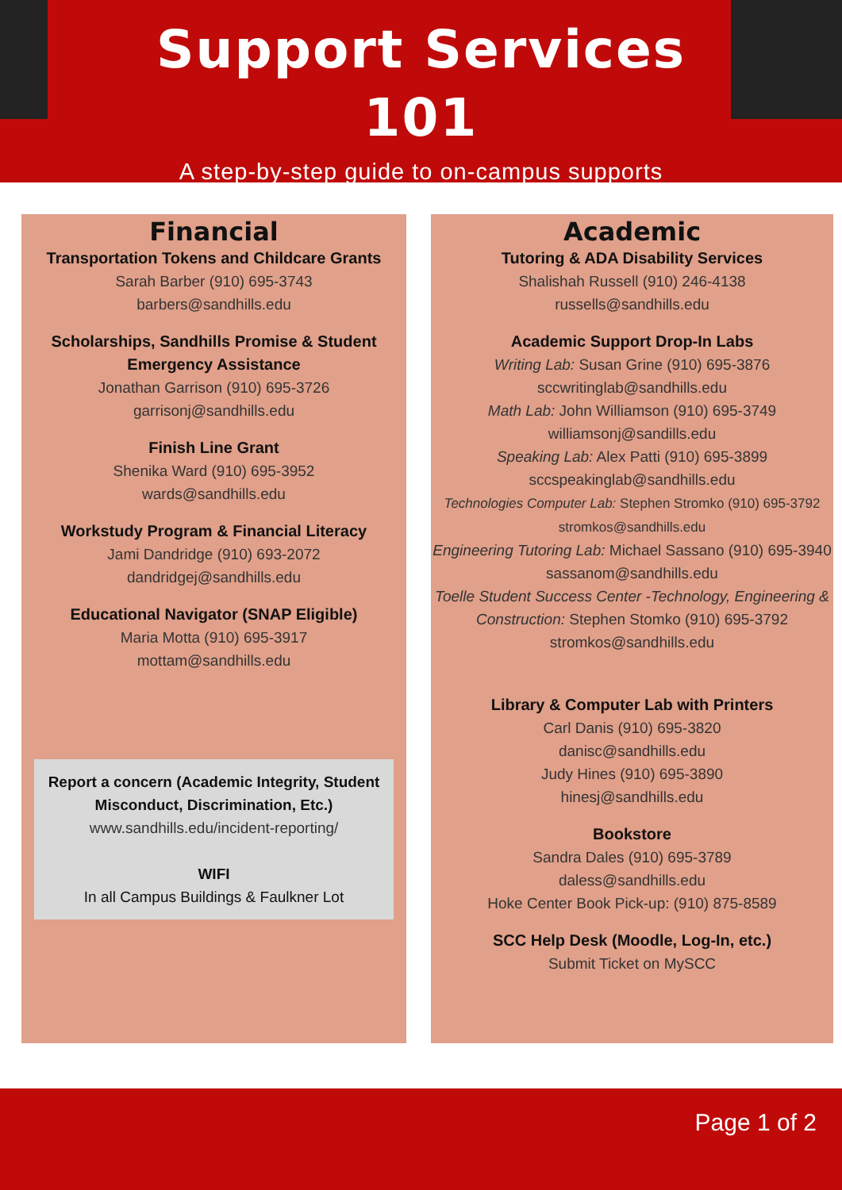Support Services
101
A step-by-step guide to on-campus supports
Financial
Transportation Tokens and Childcare Grants
Sarah Barber (910) 695-3743
barbers@sandhills.edu
Scholarships, Sandhills Promise & Student Emergency Assistance
Jonathan Garrison (910) 695-3726
garrisonj@sandhills.edu
Finish Line Grant
Shenika Ward (910) 695-3952
wards@sandhills.edu
Workstudy Program & Financial Literacy
Jami Dandridge (910) 693-2072
dandridgej@sandhills.edu
Educational Navigator (SNAP Eligible)
Maria Motta (910) 695-3917
mottam@sandhills.edu
Report a concern (Academic Integrity, Student Misconduct, Discrimination, Etc.)
www.sandhills.edu/incident-reporting/
WIFI
In all Campus Buildings & Faulkner Lot
Academic
Tutoring & ADA Disability Services
Shalishah Russell (910) 246-4138
russells@sandhills.edu
Academic Support Drop-In Labs
Writing Lab: Susan Grine (910) 695-3876
sccwritinglab@sandhills.edu
Math Lab: John Williamson (910) 695-3749
williamsonj@sandills.edu
Speaking Lab: Alex Patti (910) 695-3899
sccspeakinglab@sandhills.edu
Technologies Computer Lab: Stephen Stromko (910) 695-3792
stromkos@sandhills.edu
Engineering Tutoring Lab: Michael Sassano (910) 695-3940
sassanom@sandhills.edu
Toelle Student Success Center -Technology, Engineering & Construction: Stephen Stomko (910) 695-3792
stromkos@sandhills.edu
Library & Computer Lab with Printers
Carl Danis (910) 695-3820
danisc@sandhills.edu
Judy Hines (910) 695-3890
hinesj@sandhills.edu
Bookstore
Sandra Dales (910) 695-3789
daless@sandhills.edu
Hoke Center Book Pick-up: (910) 875-8589
SCC Help Desk (Moodle, Log-In, etc.)
Submit Ticket on MySCC
Page 1 of 2